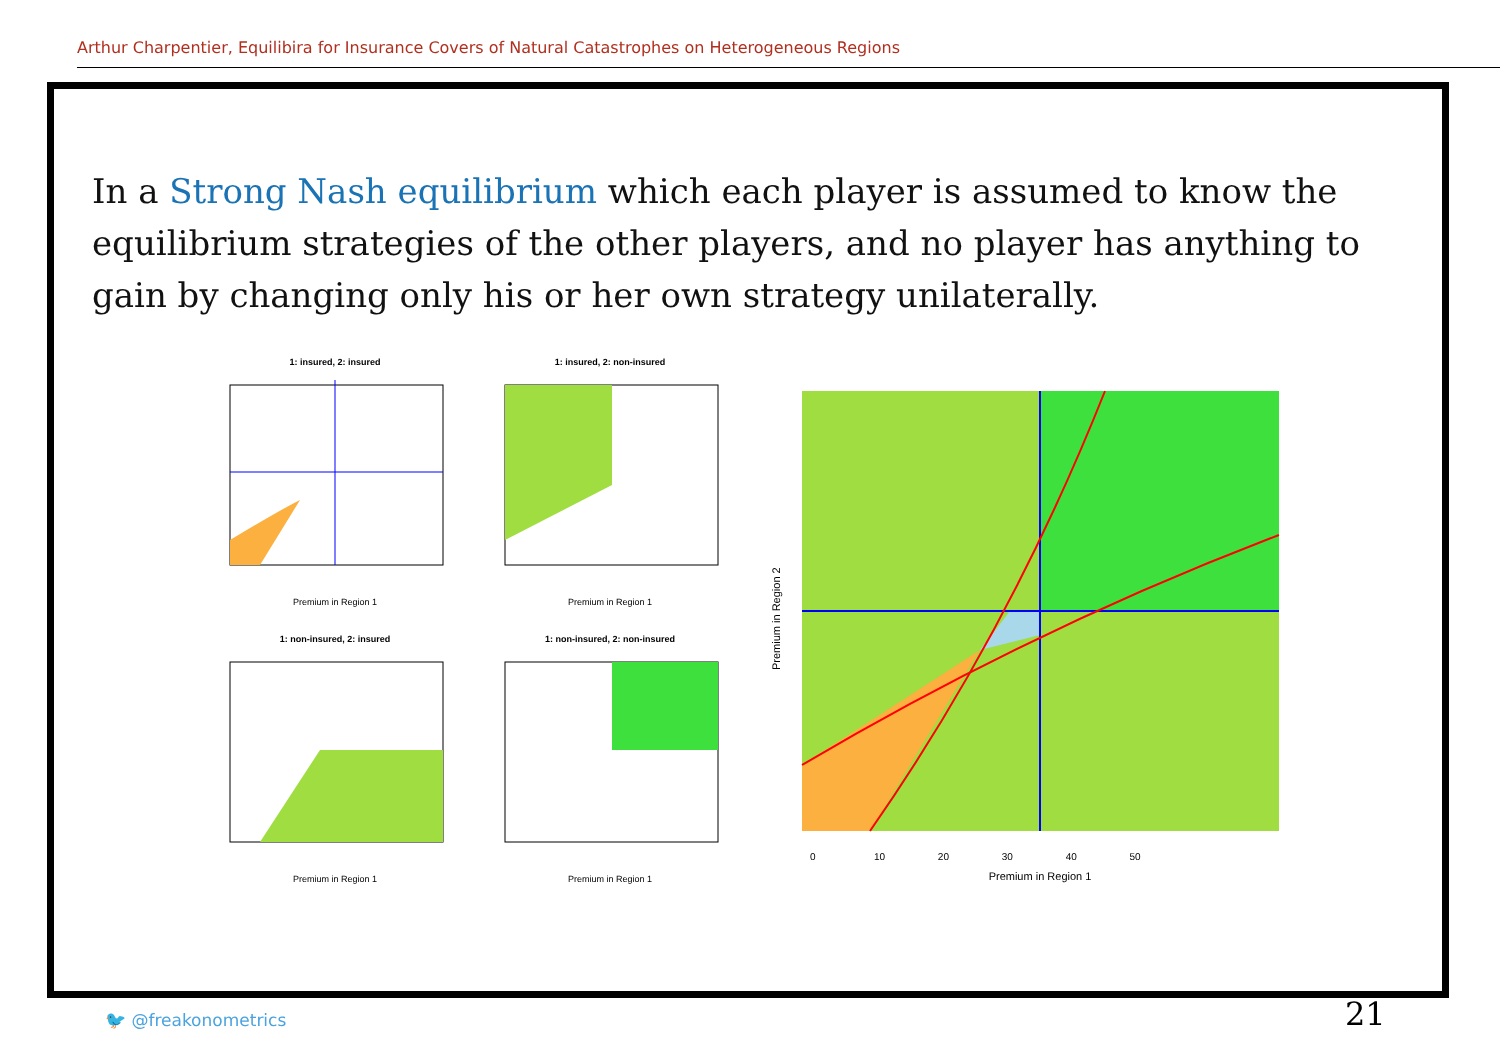Arthur Charpentier, Equilibira for Insurance Covers of Natural Catastrophes on Heterogeneous Regions
In a Strong Nash equilibrium which each player is assumed to know the equilibrium strategies of the other players, and no player has anything to gain by changing only his or her own strategy unilaterally.
1: insured, 2: insured
Premium in Region 1
1: insured, 2: non-insured
Premium in Region 1
1: non-insured, 2: insured
Premium in Region 1
1: non-insured, 2: non-insured
Premium in Region 1
Premium in Region 1
0 10 20 30 40 50
Premium in Region 2
🐦 @freakonometrics 21